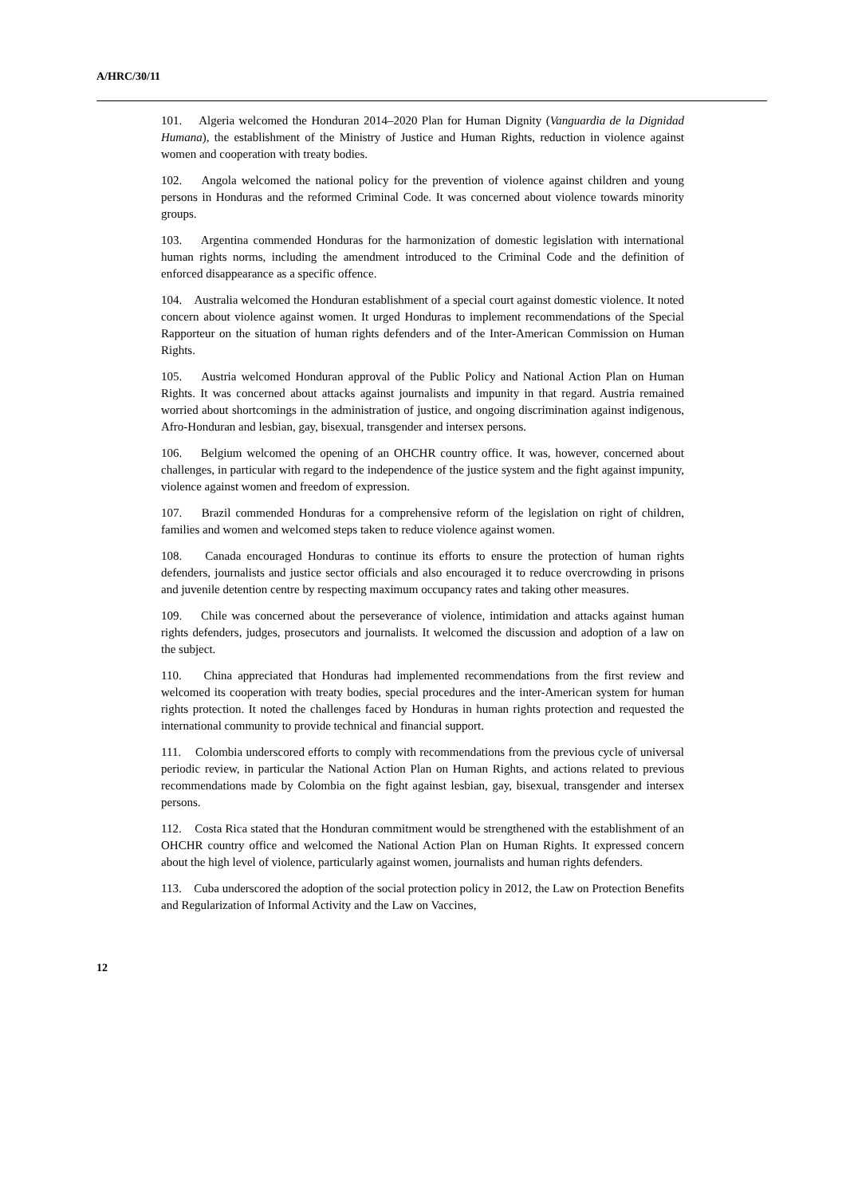A/HRC/30/11
101. Algeria welcomed the Honduran 2014–2020 Plan for Human Dignity (Vanguardia de la Dignidad Humana), the establishment of the Ministry of Justice and Human Rights, reduction in violence against women and cooperation with treaty bodies.
102. Angola welcomed the national policy for the prevention of violence against children and young persons in Honduras and the reformed Criminal Code. It was concerned about violence towards minority groups.
103. Argentina commended Honduras for the harmonization of domestic legislation with international human rights norms, including the amendment introduced to the Criminal Code and the definition of enforced disappearance as a specific offence.
104. Australia welcomed the Honduran establishment of a special court against domestic violence. It noted concern about violence against women. It urged Honduras to implement recommendations of the Special Rapporteur on the situation of human rights defenders and of the Inter-American Commission on Human Rights.
105. Austria welcomed Honduran approval of the Public Policy and National Action Plan on Human Rights. It was concerned about attacks against journalists and impunity in that regard. Austria remained worried about shortcomings in the administration of justice, and ongoing discrimination against indigenous, Afro-Honduran and lesbian, gay, bisexual, transgender and intersex persons.
106. Belgium welcomed the opening of an OHCHR country office. It was, however, concerned about challenges, in particular with regard to the independence of the justice system and the fight against impunity, violence against women and freedom of expression.
107. Brazil commended Honduras for a comprehensive reform of the legislation on right of children, families and women and welcomed steps taken to reduce violence against women.
108. Canada encouraged Honduras to continue its efforts to ensure the protection of human rights defenders, journalists and justice sector officials and also encouraged it to reduce overcrowding in prisons and juvenile detention centre by respecting maximum occupancy rates and taking other measures.
109. Chile was concerned about the perseverance of violence, intimidation and attacks against human rights defenders, judges, prosecutors and journalists. It welcomed the discussion and adoption of a law on the subject.
110. China appreciated that Honduras had implemented recommendations from the first review and welcomed its cooperation with treaty bodies, special procedures and the inter-American system for human rights protection. It noted the challenges faced by Honduras in human rights protection and requested the international community to provide technical and financial support.
111. Colombia underscored efforts to comply with recommendations from the previous cycle of universal periodic review, in particular the National Action Plan on Human Rights, and actions related to previous recommendations made by Colombia on the fight against lesbian, gay, bisexual, transgender and intersex persons.
112. Costa Rica stated that the Honduran commitment would be strengthened with the establishment of an OHCHR country office and welcomed the National Action Plan on Human Rights. It expressed concern about the high level of violence, particularly against women, journalists and human rights defenders.
113. Cuba underscored the adoption of the social protection policy in 2012, the Law on Protection Benefits and Regularization of Informal Activity and the Law on Vaccines,
12